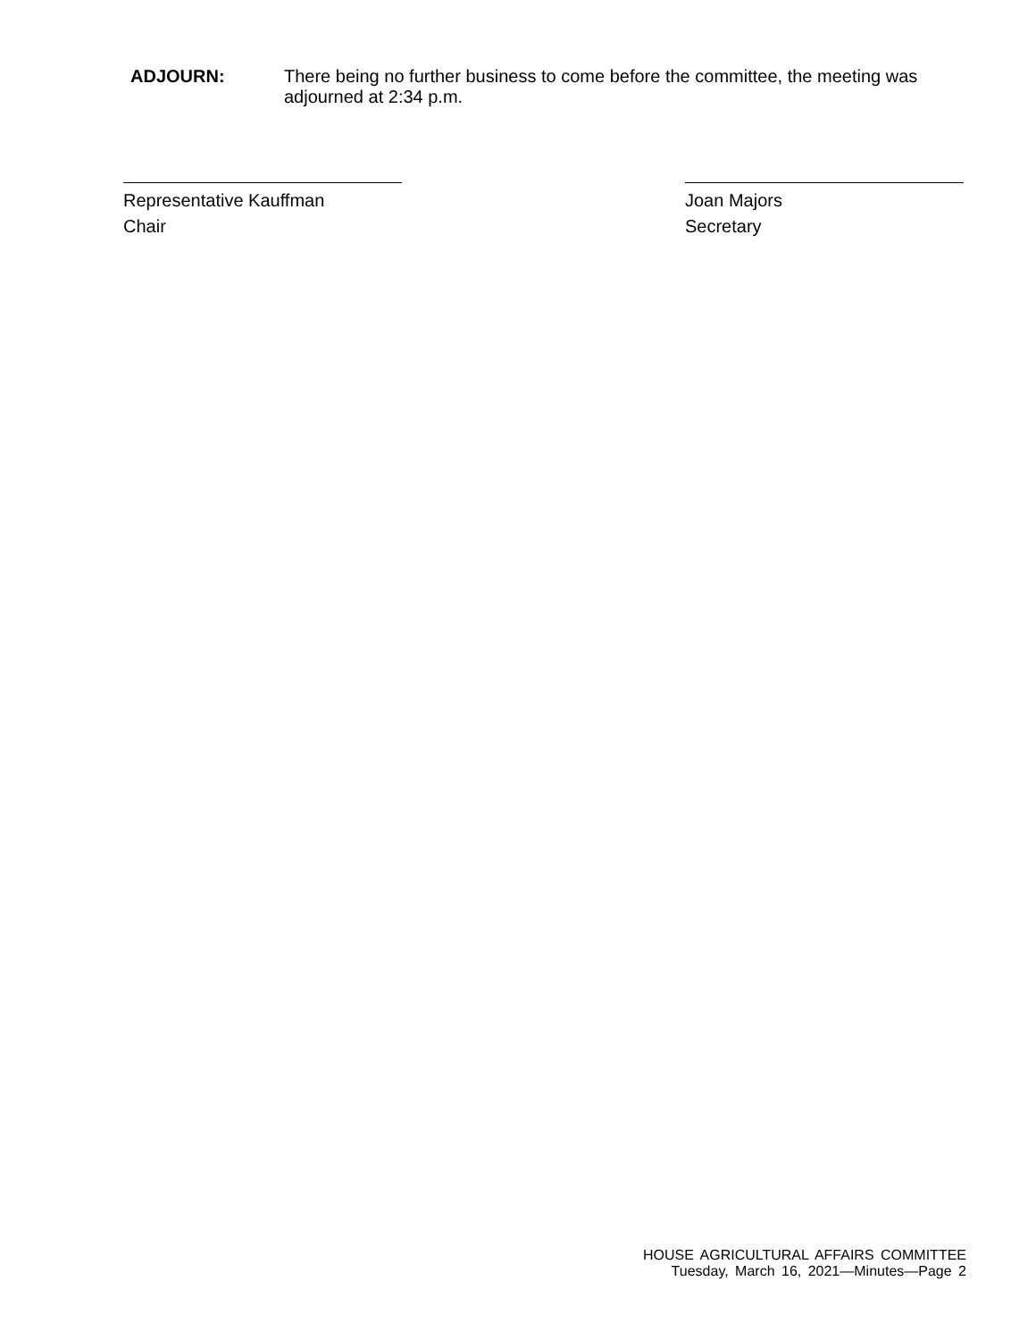ADJOURN: There being no further business to come before the committee, the meeting was adjourned at 2:34 p.m.
Representative Kauffman
Chair
Joan Majors
Secretary
HOUSE AGRICULTURAL AFFAIRS COMMITTEE
Tuesday, March 16, 2021—Minutes—Page 2